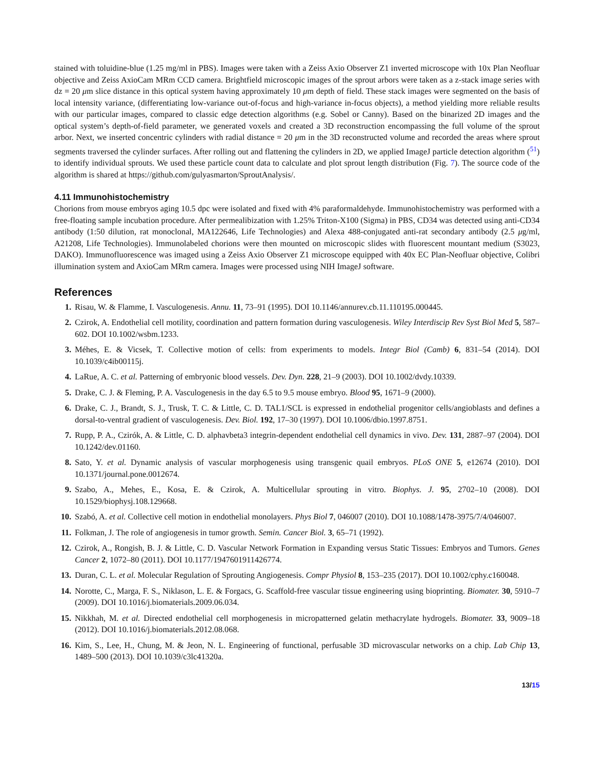stained with toluidine-blue (1.25 mg/ml in PBS). Images were taken with a Zeiss Axio Observer Z1 inverted microscope with 10x Plan Neofluar objective and Zeiss AxioCam MRm CCD camera. Brightfield microscopic images of the sprout arbors were taken as a z-stack image series with dz = 20 μm slice distance in this optical system having approximately 10 μm depth of field. These stack images were segmented on the basis of local intensity variance, (differentiating low-variance out-of-focus and high-variance in-focus objects), a method yielding more reliable results with our particular images, compared to classic edge detection algorithms (e.g. Sobel or Canny). Based on the binarized 2D images and the optical system’s depth-of-field parameter, we generated voxels and created a 3D reconstruction encompassing the full volume of the sprout arbor. Next, we inserted concentric cylinders with radial distance = 20 μm in the 3D reconstructed volume and recorded the areas where sprout segments traversed the cylinder surfaces. After rolling out and flattening the cylinders in 2D, we applied ImageJ particle detection algorithm (<sup>51</sup>) to identify individual sprouts. We used these particle count data to calculate and plot sprout length distribution (Fig. 7). The source code of the algorithm is shared at https://github.com/gulyasmarton/SproutAnalysis/.
4.11 Immunohistochemistry
Chorions from mouse embryos aging 10.5 dpc were isolated and fixed with 4% paraformaldehyde. Immunohistochemistry was performed with a free-floating sample incubation procedure. After permealibization with 1.25% Triton-X100 (Sigma) in PBS, CD34 was detected using anti-CD34 antibody (1:50 dilution, rat monoclonal, MA122646, Life Technologies) and Alexa 488-conjugated anti-rat secondary antibody (2.5 μg/ml, A21208, Life Technologies). Immunolabeled chorions were then mounted on microscopic slides with fluorescent mountant medium (S3023, DAKO). Immunofluorescence was imaged using a Zeiss Axio Observer Z1 microscope equipped with 40x EC Plan-Neofluar objective, Colibri illumination system and AxioCam MRm camera. Images were processed using NIH ImageJ software.
References
1. Risau, W. & Flamme, I. Vasculogenesis. Annu. 11, 73–91 (1995). DOI 10.1146/annurev.cb.11.110195.000445.
2. Czirok, A. Endothelial cell motility, coordination and pattern formation during vasculogenesis. Wiley Interdiscip Rev Syst Biol Med 5, 587–602. DOI 10.1002/wsbm.1233.
3. Méhes, E. & Vicsek, T. Collective motion of cells: from experiments to models. Integr Biol (Camb) 6, 831–54 (2014). DOI 10.1039/c4ib00115j.
4. LaRue, A. C. et al. Patterning of embryonic blood vessels. Dev. Dyn. 228, 21–9 (2003). DOI 10.1002/dvdy.10339.
5. Drake, C. J. & Fleming, P. A. Vasculogenesis in the day 6.5 to 9.5 mouse embryo. Blood 95, 1671–9 (2000).
6. Drake, C. J., Brandt, S. J., Trusk, T. C. & Little, C. D. TAL1/SCL is expressed in endothelial progenitor cells/angioblasts and defines a dorsal-to-ventral gradient of vasculogenesis. Dev. Biol. 192, 17–30 (1997). DOI 10.1006/dbio.1997.8751.
7. Rupp, P. A., Czirók, A. & Little, C. D. alphavbeta3 integrin-dependent endothelial cell dynamics in vivo. Dev. 131, 2887–97 (2004). DOI 10.1242/dev.01160.
8. Sato, Y. et al. Dynamic analysis of vascular morphogenesis using transgenic quail embryos. PLoS ONE 5, e12674 (2010). DOI 10.1371/journal.pone.0012674.
9. Szabo, A., Mehes, E., Kosa, E. & Czirok, A. Multicellular sprouting in vitro. Biophys. J. 95, 2702–10 (2008). DOI 10.1529/biophysj.108.129668.
10. Szabó, A. et al. Collective cell motion in endothelial monolayers. Phys Biol 7, 046007 (2010). DOI 10.1088/1478-3975/7/4/046007.
11. Folkman, J. The role of angiogenesis in tumor growth. Semin. Cancer Biol. 3, 65–71 (1992).
12. Czirok, A., Rongish, B. J. & Little, C. D. Vascular Network Formation in Expanding versus Static Tissues: Embryos and Tumors. Genes Cancer 2, 1072–80 (2011). DOI 10.1177/1947601911426774.
13. Duran, C. L. et al. Molecular Regulation of Sprouting Angiogenesis. Compr Physiol 8, 153–235 (2017). DOI 10.1002/cphy.c160048.
14. Norotte, C., Marga, F. S., Niklason, L. E. & Forgacs, G. Scaffold-free vascular tissue engineering using bioprinting. Biomater. 30, 5910–7 (2009). DOI 10.1016/j.biomaterials.2009.06.034.
15. Nikkhah, M. et al. Directed endothelial cell morphogenesis in micropatterned gelatin methacrylate hydrogels. Biomater. 33, 9009–18 (2012). DOI 10.1016/j.biomaterials.2012.08.068.
16. Kim, S., Lee, H., Chung, M. & Jeon, N. L. Engineering of functional, perfusable 3D microvascular networks on a chip. Lab Chip 13, 1489–500 (2013). DOI 10.1039/c3lc41320a.
13/15